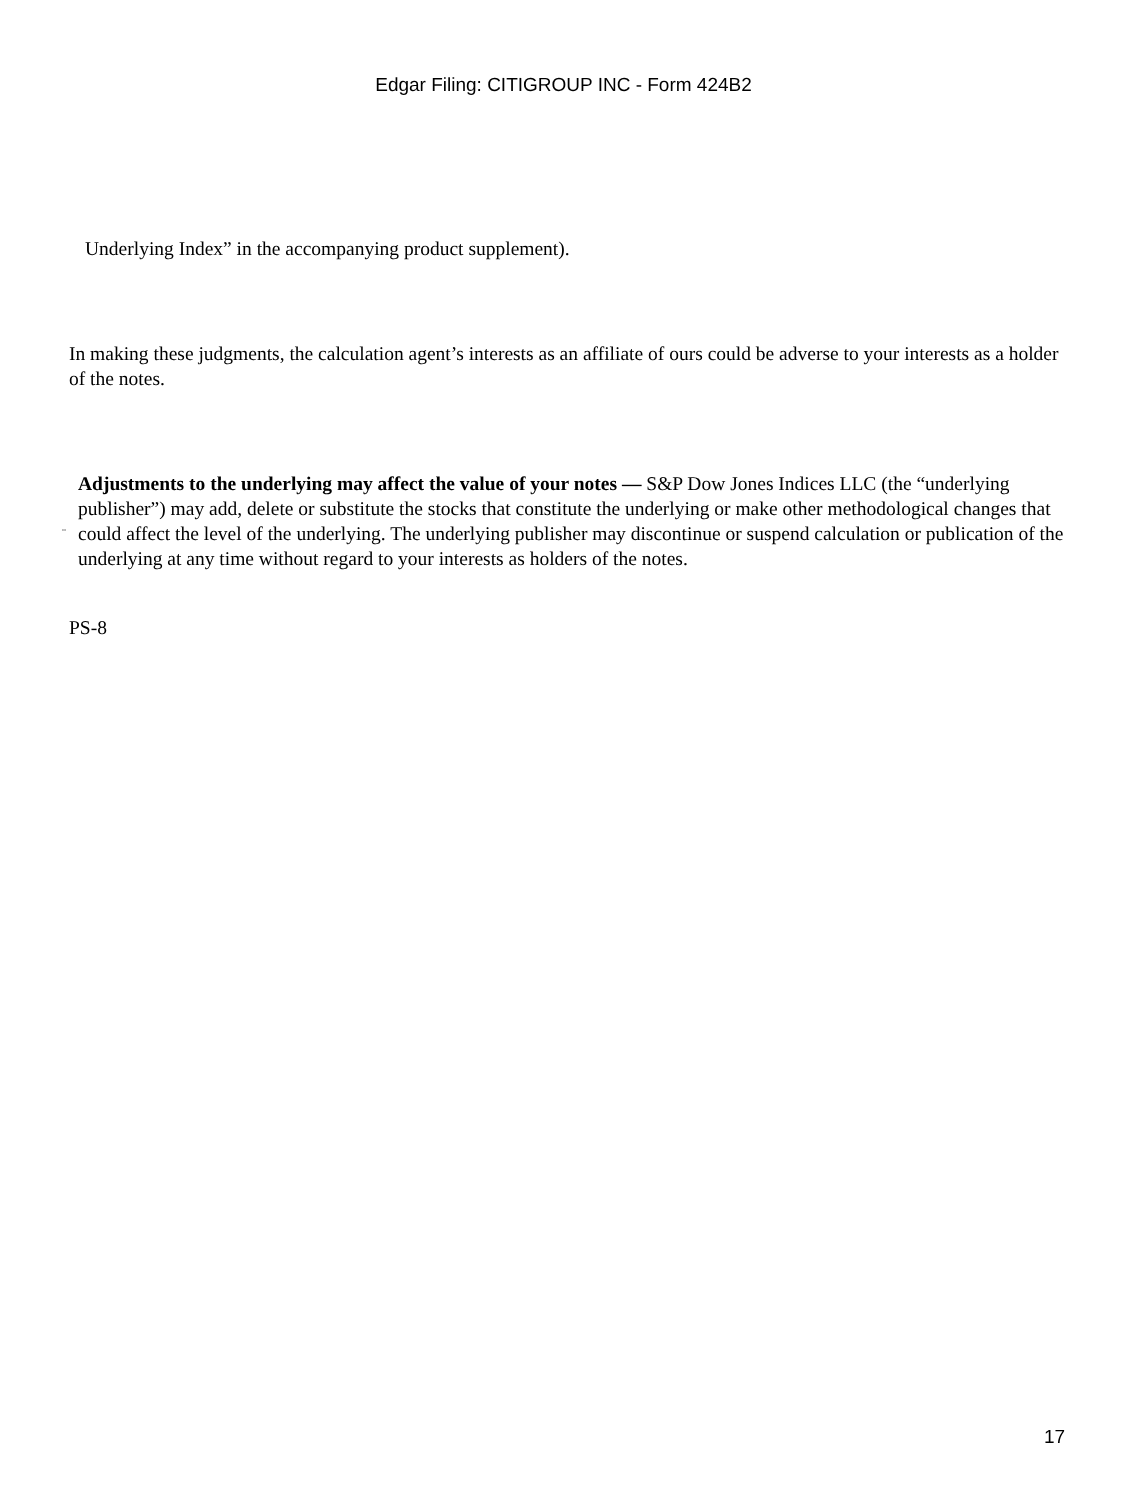Edgar Filing: CITIGROUP INC - Form 424B2
Underlying Index” in the accompanying product supplement).
In making these judgments, the calculation agent’s interests as an affiliate of ours could be adverse to your interests as a holder of the notes.
¨
Adjustments to the underlying may affect the value of your notes — S&P Dow Jones Indices LLC (the “underlying publisher”) may add, delete or substitute the stocks that constitute the underlying or make other methodological changes that could affect the level of the underlying. The underlying publisher may discontinue or suspend calculation or publication of the underlying at any time without regard to your interests as holders of the notes.
PS-8
17